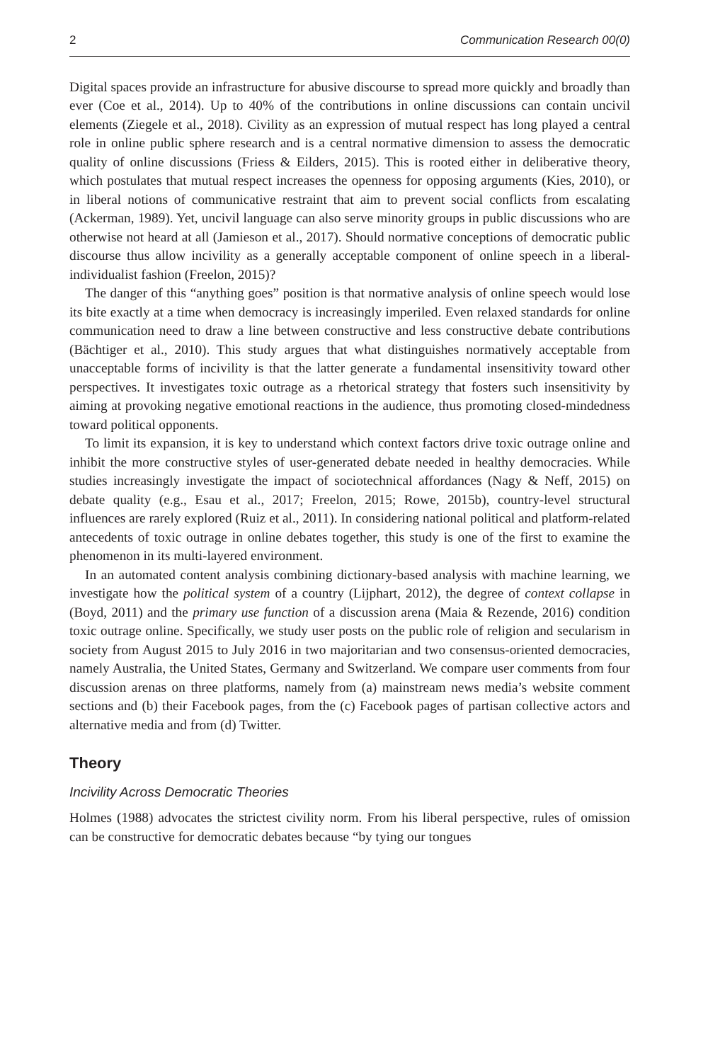2 Communication Research 00(0)
Digital spaces provide an infrastructure for abusive discourse to spread more quickly and broadly than ever (Coe et al., 2014). Up to 40% of the contributions in online discussions can contain uncivil elements (Ziegele et al., 2018). Civility as an expression of mutual respect has long played a central role in online public sphere research and is a central normative dimension to assess the democratic quality of online discussions (Friess & Eilders, 2015). This is rooted either in deliberative theory, which postulates that mutual respect increases the openness for opposing arguments (Kies, 2010), or in liberal notions of communicative restraint that aim to prevent social conflicts from escalating (Ackerman, 1989). Yet, uncivil language can also serve minority groups in public discussions who are otherwise not heard at all (Jamieson et al., 2017). Should normative conceptions of democratic public discourse thus allow incivility as a generally acceptable component of online speech in a liberal-individualist fashion (Freelon, 2015)?
The danger of this “anything goes” position is that normative analysis of online speech would lose its bite exactly at a time when democracy is increasingly imperiled. Even relaxed standards for online communication need to draw a line between constructive and less constructive debate contributions (Bächtiger et al., 2010). This study argues that what distinguishes normatively acceptable from unacceptable forms of incivility is that the latter generate a fundamental insensitivity toward other perspectives. It investigates toxic outrage as a rhetorical strategy that fosters such insensitivity by aiming at provoking negative emotional reactions in the audience, thus promoting closed-mindedness toward political opponents.
To limit its expansion, it is key to understand which context factors drive toxic outrage online and inhibit the more constructive styles of user-generated debate needed in healthy democracies. While studies increasingly investigate the impact of sociotechnical affordances (Nagy & Neff, 2015) on debate quality (e.g., Esau et al., 2017; Freelon, 2015; Rowe, 2015b), country-level structural influences are rarely explored (Ruiz et al., 2011). In considering national political and platform-related antecedents of toxic outrage in online debates together, this study is one of the first to examine the phenomenon in its multi-layered environment.
In an automated content analysis combining dictionary-based analysis with machine learning, we investigate how the political system of a country (Lijphart, 2012), the degree of context collapse in (Boyd, 2011) and the primary use function of a discussion arena (Maia & Rezende, 2016) condition toxic outrage online. Specifically, we study user posts on the public role of religion and secularism in society from August 2015 to July 2016 in two majoritarian and two consensus-oriented democracies, namely Australia, the United States, Germany and Switzerland. We compare user comments from four discussion arenas on three platforms, namely from (a) mainstream news media’s website comment sections and (b) their Facebook pages, from the (c) Facebook pages of partisan collective actors and alternative media and from (d) Twitter.
Theory
Incivility Across Democratic Theories
Holmes (1988) advocates the strictest civility norm. From his liberal perspective, rules of omission can be constructive for democratic debates because “by tying our tongues